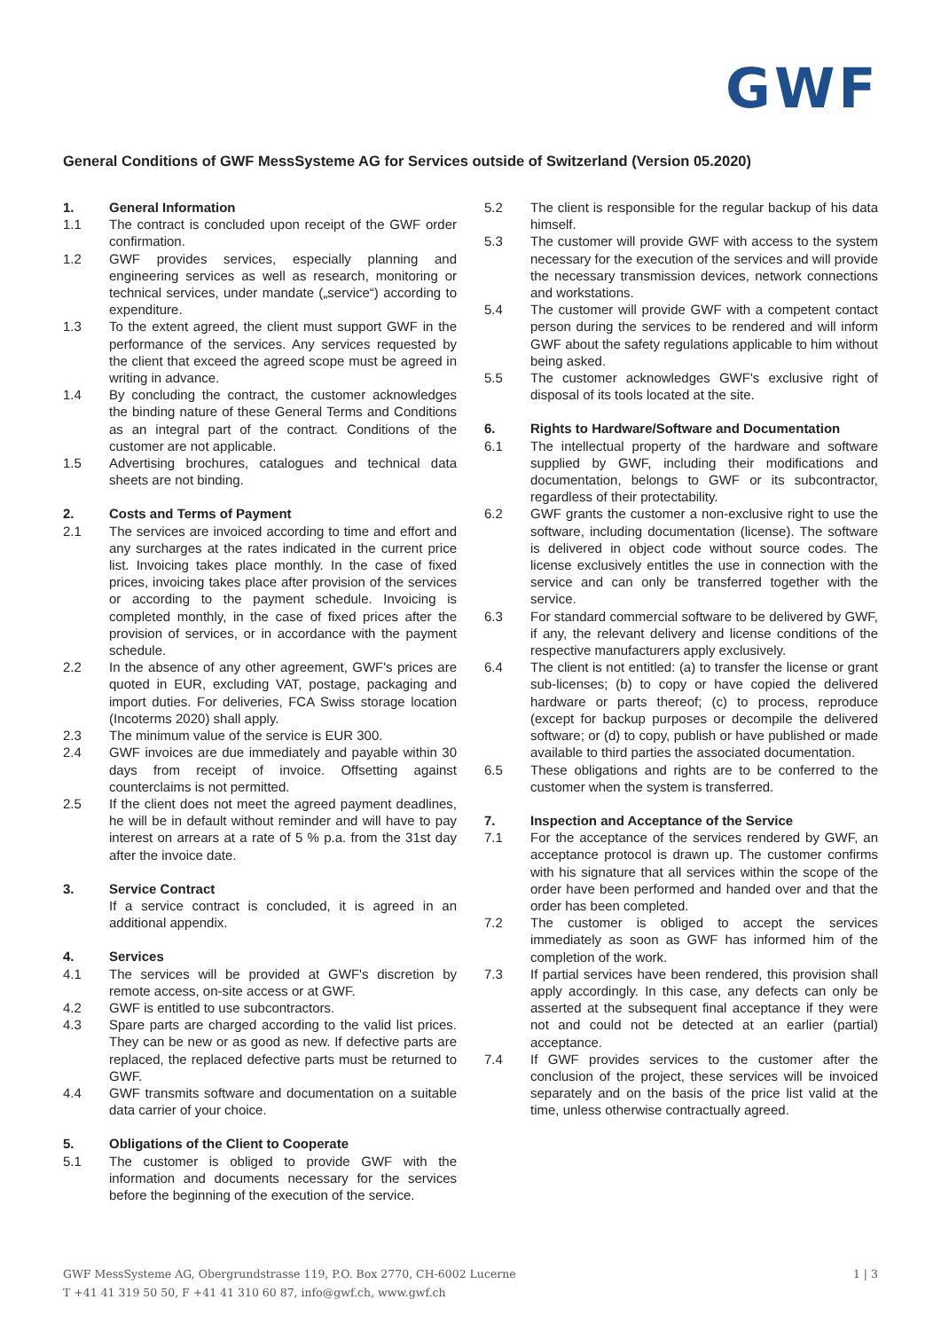GWF
General Conditions of GWF MessSysteme AG for Services outside of Switzerland (Version 05.2020)
1. General Information
1.1 The contract is concluded upon receipt of the GWF order confirmation.
1.2 GWF provides services, especially planning and engineering services as well as research, monitoring or technical services, under mandate („service“) according to expenditure.
1.3 To the extent agreed, the client must support GWF in the performance of the services. Any services requested by the client that exceed the agreed scope must be agreed in writing in advance.
1.4 By concluding the contract, the customer acknowledges the binding nature of these General Terms and Conditions as an integral part of the contract. Conditions of the customer are not applicable.
1.5 Advertising brochures, catalogues and technical data sheets are not binding.
2. Costs and Terms of Payment
2.1 The services are invoiced according to time and effort and any surcharges at the rates indicated in the current price list. Invoicing takes place monthly. In the case of fixed prices, invoicing takes place after provision of the services or according to the payment schedule. Invoicing is completed monthly, in the case of fixed prices after the provision of services, or in accordance with the payment schedule.
2.2 In the absence of any other agreement, GWF's prices are quoted in EUR, excluding VAT, postage, packaging and import duties. For deliveries, FCA Swiss storage location (Incoterms 2020) shall apply.
2.3 The minimum value of the service is EUR 300.
2.4 GWF invoices are due immediately and payable within 30 days from receipt of invoice. Offsetting against counterclaims is not permitted.
2.5 If the client does not meet the agreed payment deadlines, he will be in default without reminder and will have to pay interest on arrears at a rate of 5 % p.a. from the 31st day after the invoice date.
3. Service Contract
If a service contract is concluded, it is agreed in an additional appendix.
4. Services
4.1 The services will be provided at GWF's discretion by remote access, on-site access or at GWF.
4.2 GWF is entitled to use subcontractors.
4.3 Spare parts are charged according to the valid list prices. They can be new or as good as new. If defective parts are replaced, the replaced defective parts must be returned to GWF.
4.4 GWF transmits software and documentation on a suitable data carrier of your choice.
5. Obligations of the Client to Cooperate
5.1 The customer is obliged to provide GWF with the information and documents necessary for the services before the beginning of the execution of the service.
5.2 The client is responsible for the regular backup of his data himself.
5.3 The customer will provide GWF with access to the system necessary for the execution of the services and will provide the necessary transmission devices, network connections and workstations.
5.4 The customer will provide GWF with a competent contact person during the services to be rendered and will inform GWF about the safety regulations applicable to him without being asked.
5.5 The customer acknowledges GWF's exclusive right of disposal of its tools located at the site.
6. Rights to Hardware/Software and Documentation
6.1 The intellectual property of the hardware and software supplied by GWF, including their modifications and documentation, belongs to GWF or its subcontractor, regardless of their protectability.
6.2 GWF grants the customer a non-exclusive right to use the software, including documentation (license). The software is delivered in object code without source codes. The license exclusively entitles the use in connection with the service and can only be transferred together with the service.
6.3 For standard commercial software to be delivered by GWF, if any, the relevant delivery and license conditions of the respective manufacturers apply exclusively.
6.4 The client is not entitled: (a) to transfer the license or grant sub-licenses; (b) to copy or have copied the delivered hardware or parts thereof; (c) to process, reproduce (except for backup purposes or decompile the delivered software; or (d) to copy, publish or have published or made available to third parties the associated documentation.
6.5 These obligations and rights are to be conferred to the customer when the system is transferred.
7. Inspection and Acceptance of the Service
7.1 For the acceptance of the services rendered by GWF, an acceptance protocol is drawn up. The customer confirms with his signature that all services within the scope of the order have been performed and handed over and that the order has been completed.
7.2 The customer is obliged to accept the services immediately as soon as GWF has informed him of the completion of the work.
7.3 If partial services have been rendered, this provision shall apply accordingly. In this case, any defects can only be asserted at the subsequent final acceptance if they were not and could not be detected at an earlier (partial) acceptance.
7.4 If GWF provides services to the customer after the conclusion of the project, these services will be invoiced separately and on the basis of the price list valid at the time, unless otherwise contractually agreed.
GWF MessSysteme AG, Obergrundstrasse 119, P.O. Box 2770, CH-6002 Lucerne 1 | 3
T +41 41 319 50 50, F +41 41 310 60 87, info@gwf.ch, www.gwf.ch